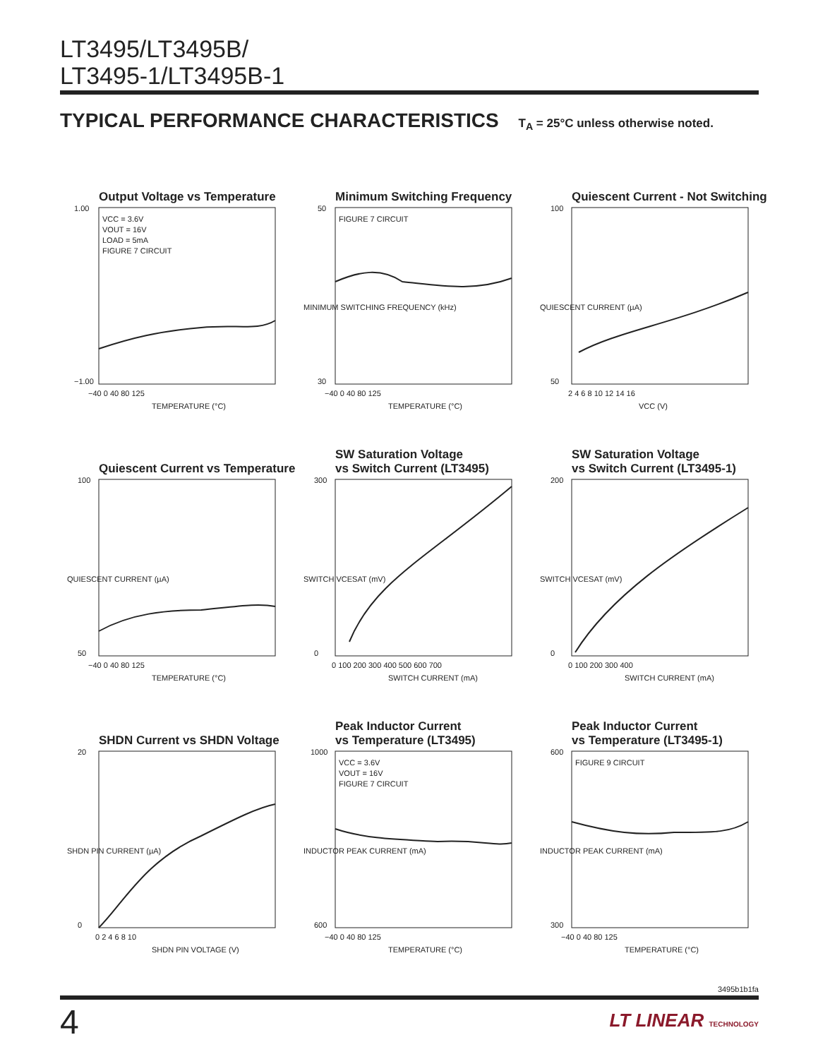LT3495/LT3495B/
LT3495-1/LT3495B-1
TYPICAL PERFORMANCE CHARACTERISTICS T<sub>A</sub> = 25°C unless otherwise noted.
Output Voltage vs Temperature
VCC = 3.6V
VOUT = 16V
LOAD = 5mA
FIGURE 7 CIRCUIT
1.00
−1.00
−40 0 40 80 125
TEMPERATURE (°C)
Minimum Switching Frequency
FIGURE 7 CIRCUIT
50
30
−40 0 40 80 125
TEMPERATURE (°C)
MINIMUM SWITCHING FREQUENCY (kHz)
Quiescent Current - Not Switching
100
50
2 4 6 8 10 12 14 16
VCC (V)
QUIESCENT CURRENT (µA)
Quiescent Current vs Temperature
100
50
−40 0 40 80 125
TEMPERATURE (°C)
QUIESCENT CURRENT (µA)
SW Saturation Voltage
vs Switch Current (LT3495)
300
0
0 100 200 300 400 500 600 700
SWITCH CURRENT (mA)
SWITCH VCESAT (mV)
SW Saturation Voltage
vs Switch Current (LT3495-1)
200
0
0 100 200 300 400
SWITCH CURRENT (mA)
SWITCH VCESAT (mV)
SHDN Current vs SHDN Voltage
20
0
0 2 4 6 8 10
SHDN PIN VOLTAGE (V)
SHDN PIN CURRENT (µA)
Peak Inductor Current
vs Temperature (LT3495)
VCC = 3.6V
VOUT = 16V
FIGURE 7 CIRCUIT
1000
600
−40 0 40 80 125
TEMPERATURE (°C)
INDUCTOR PEAK CURRENT (mA)
Peak Inductor Current
vs Temperature (LT3495-1)
FIGURE 9 CIRCUIT
600
300
−40 0 40 80 125
TEMPERATURE (°C)
INDUCTOR PEAK CURRENT (mA)
3495b1b1fa
4 LT LINEAR TECHNOLOGY